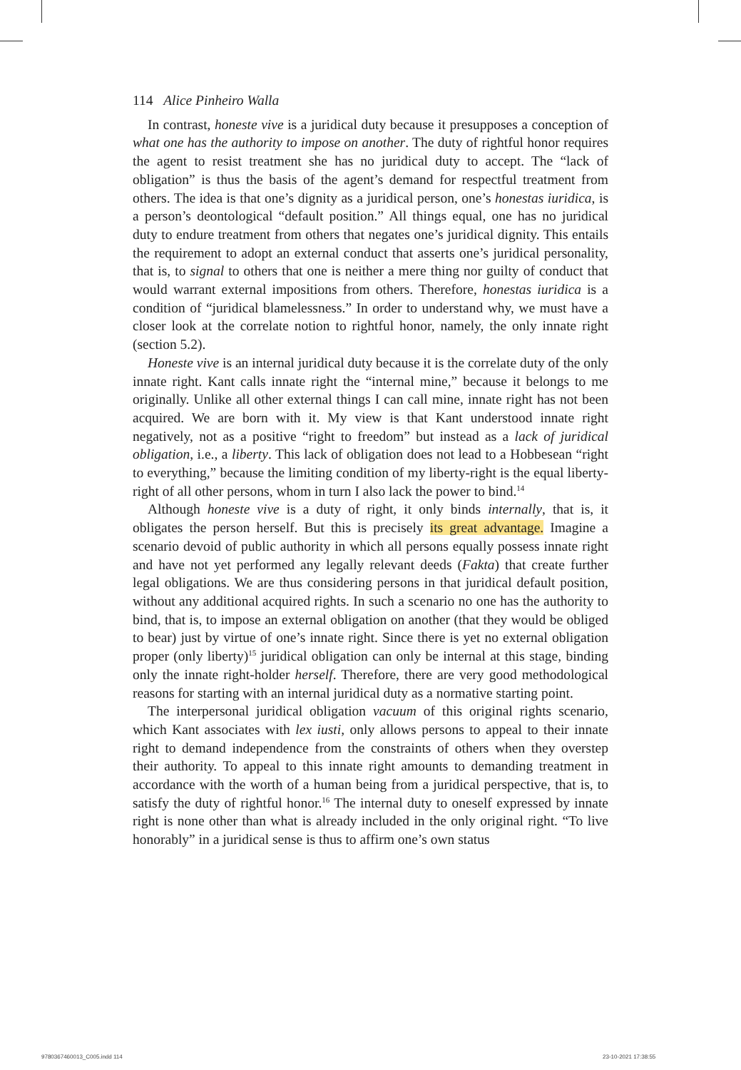114 Alice Pinheiro Walla
In contrast, honeste vive is a juridical duty because it presupposes a conception of what one has the authority to impose on another. The duty of rightful honor requires the agent to resist treatment she has no juridical duty to accept. The “lack of obligation” is thus the basis of the agent’s demand for respectful treatment from others. The idea is that one’s dignity as a juridical person, one’s honestas iuridica, is a person’s deontological “default position.” All things equal, one has no juridical duty to endure treatment from others that negates one’s juridical dignity. This entails the requirement to adopt an external conduct that asserts one’s juridical personality, that is, to signal to others that one is neither a mere thing nor guilty of conduct that would warrant external impositions from others. Therefore, honestas iuridica is a condition of “juridical blamelessness.” In order to understand why, we must have a closer look at the correlate notion to rightful honor, namely, the only innate right (section 5.2).
Honeste vive is an internal juridical duty because it is the correlate duty of the only innate right. Kant calls innate right the “internal mine,” because it belongs to me originally. Unlike all other external things I can call mine, innate right has not been acquired. We are born with it. My view is that Kant understood innate right negatively, not as a positive “right to freedom” but instead as a lack of juridical obligation, i.e., a liberty. This lack of obligation does not lead to a Hobbesean “right to everything,” because the limiting condition of my liberty-right is the equal liberty-right of all other persons, whom in turn I also lack the power to bind.<sup>14</sup>
Although honeste vive is a duty of right, it only binds internally, that is, it obligates the person herself. But this is precisely its great advantage. Imagine a scenario devoid of public authority in which all persons equally possess innate right and have not yet performed any legally relevant deeds (Fakta) that create further legal obligations. We are thus considering persons in that juridical default position, without any additional acquired rights. In such a scenario no one has the authority to bind, that is, to impose an external obligation on another (that they would be obliged to bear) just by virtue of one’s innate right. Since there is yet no external obligation proper (only liberty)<sup>15</sup> juridical obligation can only be internal at this stage, binding only the innate right-holder herself. Therefore, there are very good methodological reasons for starting with an internal juridical duty as a normative starting point.
The interpersonal juridical obligation vacuum of this original rights scenario, which Kant associates with lex iusti, only allows persons to appeal to their innate right to demand independence from the constraints of others when they overstep their authority. To appeal to this innate right amounts to demanding treatment in accordance with the worth of a human being from a juridical perspective, that is, to satisfy the duty of rightful honor.<sup>16</sup> The internal duty to oneself expressed by innate right is none other than what is already included in the only original right. “To live honorably” in a juridical sense is thus to affirm one’s own status
9780367460013_C005.indd 114 23-10-2021 17:38:55